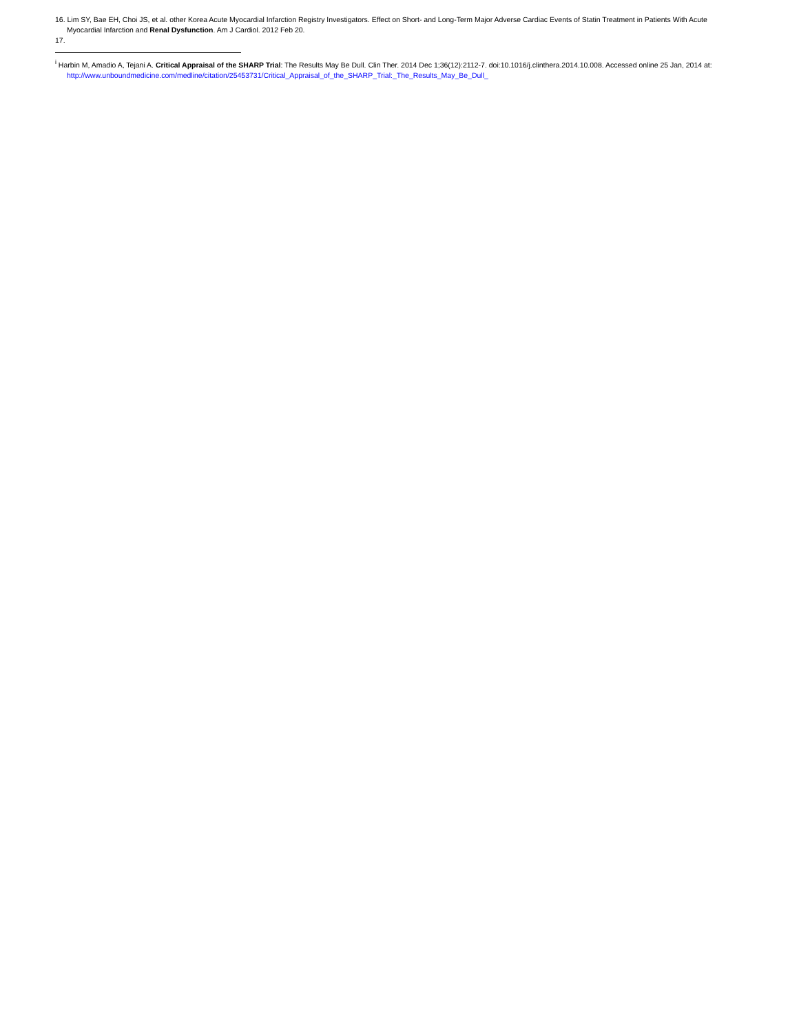16. Lim SY, Bae EH, Choi JS, et al. other Korea Acute Myocardial Infarction Registry Investigators. Effect on Short- and Long-Term Major Adverse Cardiac Events of Statin Treatment in Patients With Acute Myocardial Infarction and Renal Dysfunction. Am J Cardiol. 2012 Feb 20.
17.
<sup>i</sup> Harbin M, Amadio A, Tejani A. Critical Appraisal of the SHARP Trial: The Results May Be Dull. Clin Ther. 2014 Dec 1;36(12):2112-7. doi:10.1016/j.clinthera.2014.10.008. Accessed online 25 Jan, 2014 at: http://www.unboundmedicine.com/medline/citation/25453731/Critical_Appraisal_of_the_SHARP_Trial:_The_Results_May_Be_Dull_